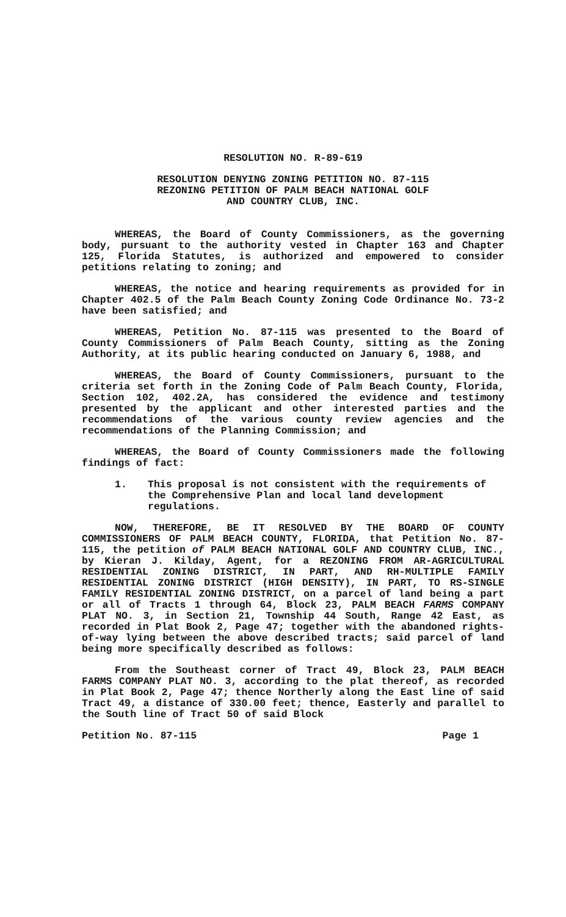RESOLUTION NO. R-89-619
RESOLUTION DENYING ZONING PETITION NO. 87-115
REZONING PETITION OF PALM BEACH NATIONAL GOLF
AND COUNTRY CLUB, INC.
WHEREAS, the Board of County Commissioners, as the governing body, pursuant to the authority vested in Chapter 163 and Chapter 125, Florida Statutes, is authorized and empowered to consider petitions relating to zoning; and
WHEREAS, the notice and hearing requirements as provided for in Chapter 402.5 of the Palm Beach County Zoning Code Ordinance No. 73-2 have been satisfied; and
WHEREAS, Petition No. 87-115 was presented to the Board of County Commissioners of Palm Beach County, sitting as the Zoning Authority, at its public hearing conducted on January 6, 1988, and
WHEREAS, the Board of County Commissioners, pursuant to the criteria set forth in the Zoning Code of Palm Beach County, Florida, Section 102, 402.2A, has considered the evidence and testimony presented by the applicant and other interested parties and the recommendations of the various county review agencies and the recommendations of the Planning Commission; and
WHEREAS, the Board of County Commissioners made the following findings of fact:
1. This proposal is not consistent with the requirements of the Comprehensive Plan and local land development regulations.
NOW, THEREFORE, BE IT RESOLVED BY THE BOARD OF COUNTY COMMISSIONERS OF PALM BEACH COUNTY, FLORIDA, that Petition No. 87-115, the petition of PALM BEACH NATIONAL GOLF AND COUNTRY CLUB, INC., by Kieran J. Kilday, Agent, for a REZONING FROM AR-AGRICULTURAL RESIDENTIAL ZONING DISTRICT, IN PART, AND RH-MULTIPLE FAMILY RESIDENTIAL ZONING DISTRICT (HIGH DENSITY), IN PART, TO RS-SINGLE FAMILY RESIDENTIAL ZONING DISTRICT, on a parcel of land being a part or all of Tracts 1 through 64, Block 23, PALM BEACH FARMS COMPANY PLAT NO. 3, in Section 21, Township 44 South, Range 42 East, as recorded in Plat Book 2, Page 47; together with the abandoned rights-of-way lying between the above described tracts; said parcel of land being more specifically described as follows:
From the Southeast corner of Tract 49, Block 23, PALM BEACH FARMS COMPANY PLAT NO. 3, according to the plat thereof, as recorded in Plat Book 2, Page 47; thence Northerly along the East line of said Tract 49, a distance of 330.00 feet; thence, Easterly and parallel to the South line of Tract 50 of said Block
Petition No. 87-115 Page 1